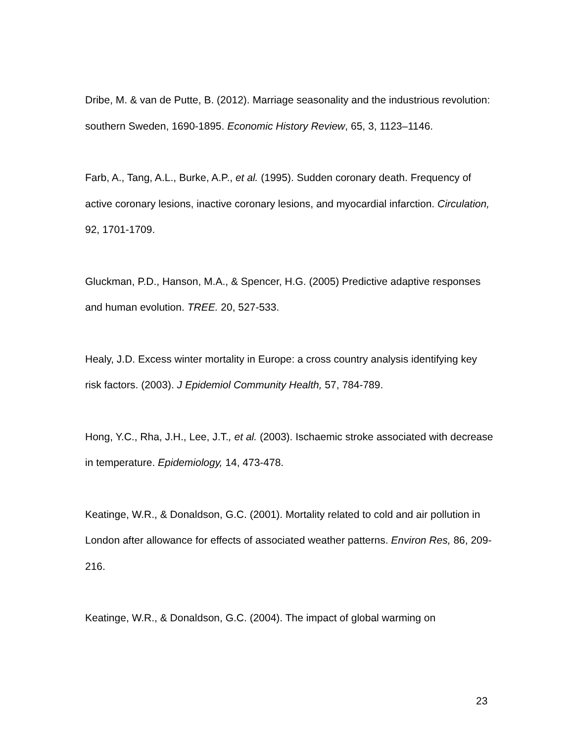Dribe, M. & van de Putte, B. (2012). Marriage seasonality and the industrious revolution: southern Sweden, 1690-1895. Economic History Review, 65, 3, 1123–1146.
Farb, A., Tang, A.L., Burke, A.P., et al. (1995). Sudden coronary death. Frequency of active coronary lesions, inactive coronary lesions, and myocardial infarction. Circulation, 92, 1701-1709.
Gluckman, P.D., Hanson, M.A., & Spencer, H.G. (2005) Predictive adaptive responses and human evolution. TREE. 20, 527-533.
Healy, J.D. Excess winter mortality in Europe: a cross country analysis identifying key risk factors. (2003). J Epidemiol Community Health, 57, 784-789.
Hong, Y.C., Rha, J.H., Lee, J.T., et al. (2003). Ischaemic stroke associated with decrease in temperature. Epidemiology, 14, 473-478.
Keatinge, W.R., & Donaldson, G.C. (2001). Mortality related to cold and air pollution in London after allowance for effects of associated weather patterns. Environ Res, 86, 209-216.
Keatinge, W.R., & Donaldson, G.C. (2004). The impact of global warming on
23